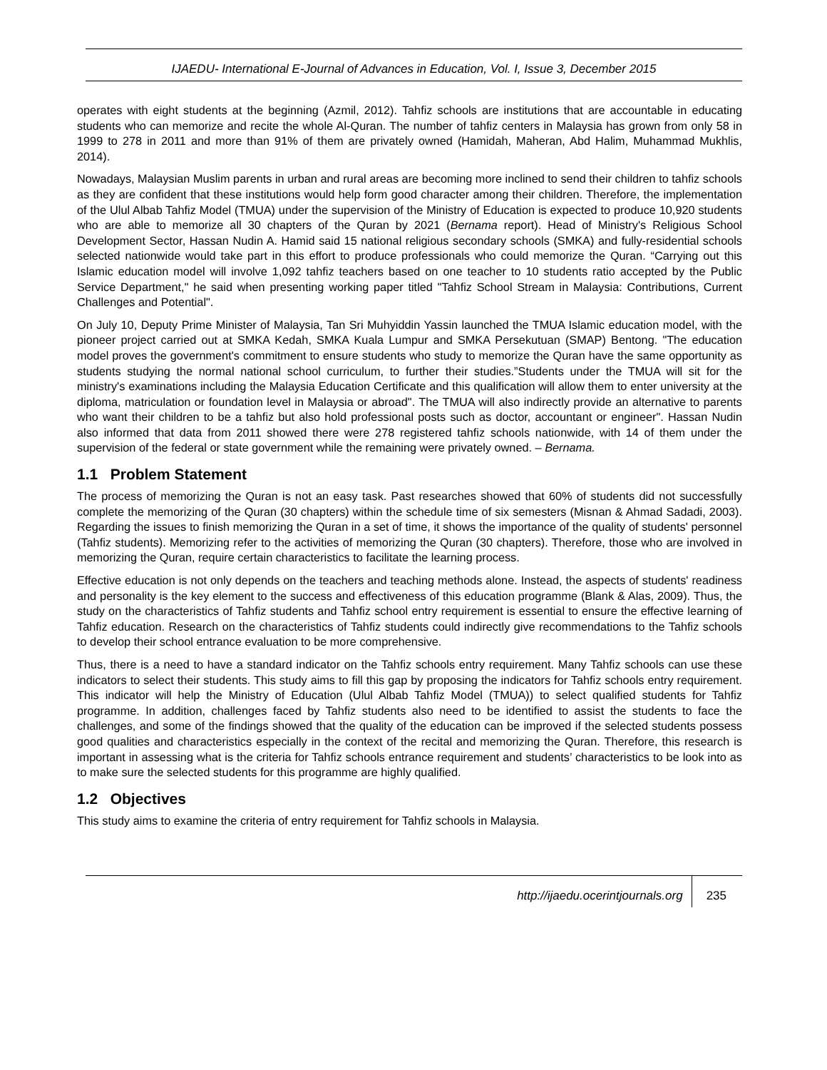IJAEDU- International E-Journal of Advances in Education, Vol. I, Issue 3, December 2015
operates with eight students at the beginning (Azmil, 2012). Tahfiz schools are institutions that are accountable in educating students who can memorize and recite the whole Al-Quran. The number of tahfiz centers in Malaysia has grown from only 58 in 1999 to 278 in 2011 and more than 91% of them are privately owned (Hamidah, Maheran, Abd Halim, Muhammad Mukhlis, 2014).
Nowadays, Malaysian Muslim parents in urban and rural areas are becoming more inclined to send their children to tahfiz schools as they are confident that these institutions would help form good character among their children. Therefore, the implementation of the Ulul Albab Tahfiz Model (TMUA) under the supervision of the Ministry of Education is expected to produce 10,920 students who are able to memorize all 30 chapters of the Quran by 2021 (Bernama report). Head of Ministry's Religious School Development Sector, Hassan Nudin A. Hamid said 15 national religious secondary schools (SMKA) and fully-residential schools selected nationwide would take part in this effort to produce professionals who could memorize the Quran. “Carrying out this Islamic education model will involve 1,092 tahfiz teachers based on one teacher to 10 students ratio accepted by the Public Service Department," he said when presenting working paper titled "Tahfiz School Stream in Malaysia: Contributions, Current Challenges and Potential".
On July 10, Deputy Prime Minister of Malaysia, Tan Sri Muhyiddin Yassin launched the TMUA Islamic education model, with the pioneer project carried out at SMKA Kedah, SMKA Kuala Lumpur and SMKA Persekutuan (SMAP) Bentong. "The education model proves the government's commitment to ensure students who study to memorize the Quran have the same opportunity as students studying the normal national school curriculum, to further their studies.”Students under the TMUA will sit for the ministry's examinations including the Malaysia Education Certificate and this qualification will allow them to enter university at the diploma, matriculation or foundation level in Malaysia or abroad". The TMUA will also indirectly provide an alternative to parents who want their children to be a tahfiz but also hold professional posts such as doctor, accountant or engineer". Hassan Nudin also informed that data from 2011 showed there were 278 registered tahfiz schools nationwide, with 14 of them under the supervision of the federal or state government while the remaining were privately owned. – Bernama.
1.1 Problem Statement
The process of memorizing the Quran is not an easy task. Past researches showed that 60% of students did not successfully complete the memorizing of the Quran (30 chapters) within the schedule time of six semesters (Misnan & Ahmad Sadadi, 2003). Regarding the issues to finish memorizing the Quran in a set of time, it shows the importance of the quality of students' personnel (Tahfiz students). Memorizing refer to the activities of memorizing the Quran (30 chapters). Therefore, those who are involved in memorizing the Quran, require certain characteristics to facilitate the learning process.
Effective education is not only depends on the teachers and teaching methods alone. Instead, the aspects of students' readiness and personality is the key element to the success and effectiveness of this education programme (Blank & Alas, 2009). Thus, the study on the characteristics of Tahfiz students and Tahfiz school entry requirement is essential to ensure the effective learning of Tahfiz education. Research on the characteristics of Tahfiz students could indirectly give recommendations to the Tahfiz schools to develop their school entrance evaluation to be more comprehensive.
Thus, there is a need to have a standard indicator on the Tahfiz schools entry requirement. Many Tahfiz schools can use these indicators to select their students. This study aims to fill this gap by proposing the indicators for Tahfiz schools entry requirement. This indicator will help the Ministry of Education (Ulul Albab Tahfiz Model (TMUA)) to select qualified students for Tahfiz programme. In addition, challenges faced by Tahfiz students also need to be identified to assist the students to face the challenges, and some of the findings showed that the quality of the education can be improved if the selected students possess good qualities and characteristics especially in the context of the recital and memorizing the Quran. Therefore, this research is important in assessing what is the criteria for Tahfiz schools entrance requirement and students’ characteristics to be look into as to make sure the selected students for this programme are highly qualified.
1.2 Objectives
This study aims to examine the criteria of entry requirement for Tahfiz schools in Malaysia.
http://ijaedu.ocerintjournals.org 235